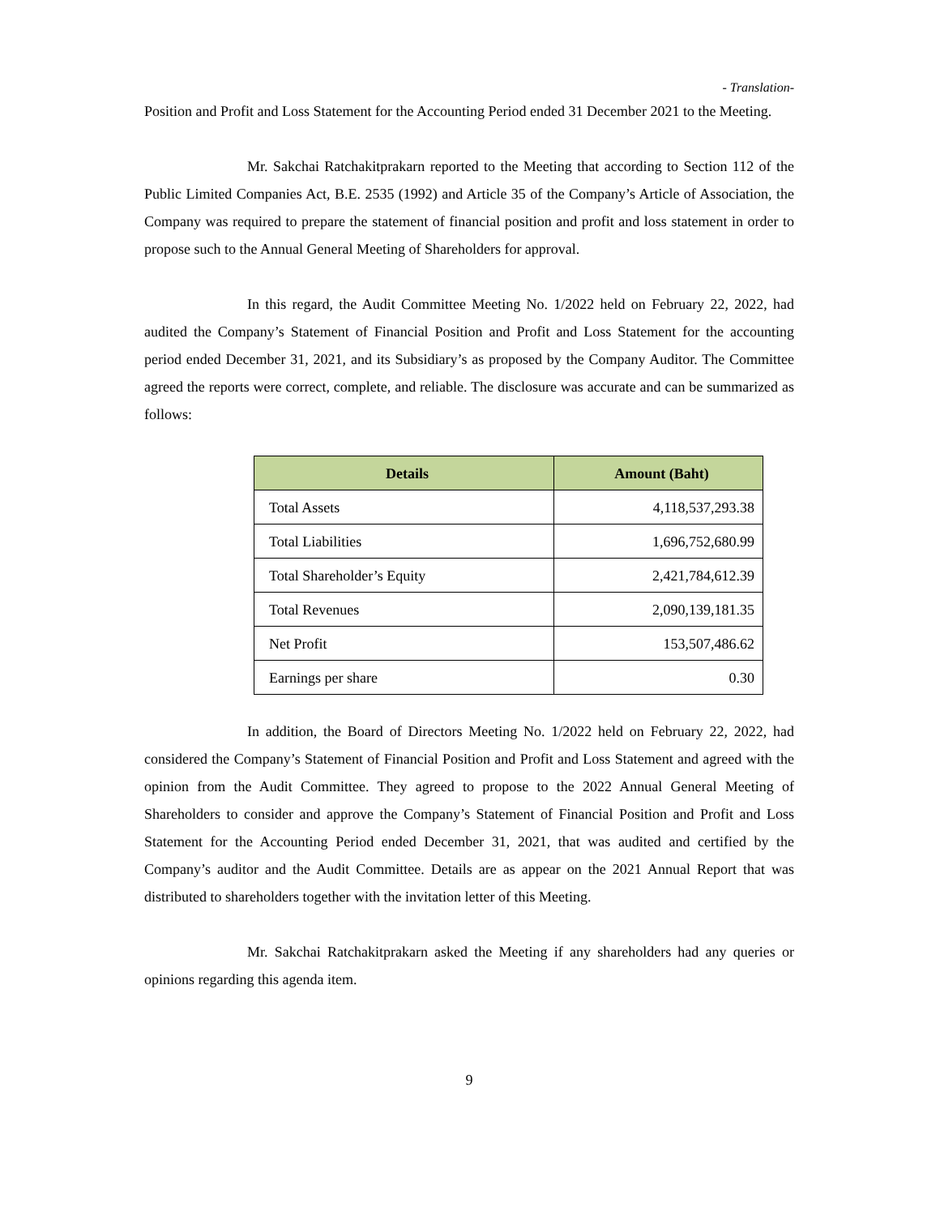- Translation-
Position and Profit and Loss Statement for the Accounting Period ended 31 December 2021 to the Meeting.
Mr. Sakchai Ratchakitprakarn reported to the Meeting that according to Section 112 of the Public Limited Companies Act, B.E. 2535 (1992) and Article 35 of the Company’s Article of Association, the Company was required to prepare the statement of financial position and profit and loss statement in order to propose such to the Annual General Meeting of Shareholders for approval.
In this regard, the Audit Committee Meeting No. 1/2022 held on February 22, 2022, had audited the Company’s Statement of Financial Position and Profit and Loss Statement for the accounting period ended December 31, 2021, and its Subsidiary’s as proposed by the Company Auditor. The Committee agreed the reports were correct, complete, and reliable. The disclosure was accurate and can be summarized as follows:
| Details | Amount (Baht) |
| --- | --- |
| Total Assets | 4,118,537,293.38 |
| Total Liabilities | 1,696,752,680.99 |
| Total Shareholder’s Equity | 2,421,784,612.39 |
| Total Revenues | 2,090,139,181.35 |
| Net Profit | 153,507,486.62 |
| Earnings per share | 0.30 |
In addition, the Board of Directors Meeting No. 1/2022 held on February 22, 2022, had considered the Company’s Statement of Financial Position and Profit and Loss Statement and agreed with the opinion from the Audit Committee. They agreed to propose to the 2022 Annual General Meeting of Shareholders to consider and approve the Company’s Statement of Financial Position and Profit and Loss Statement for the Accounting Period ended December 31, 2021, that was audited and certified by the Company’s auditor and the Audit Committee. Details are as appear on the 2021 Annual Report that was distributed to shareholders together with the invitation letter of this Meeting.
Mr. Sakchai Ratchakitprakarn asked the Meeting if any shareholders had any queries or opinions regarding this agenda item.
9